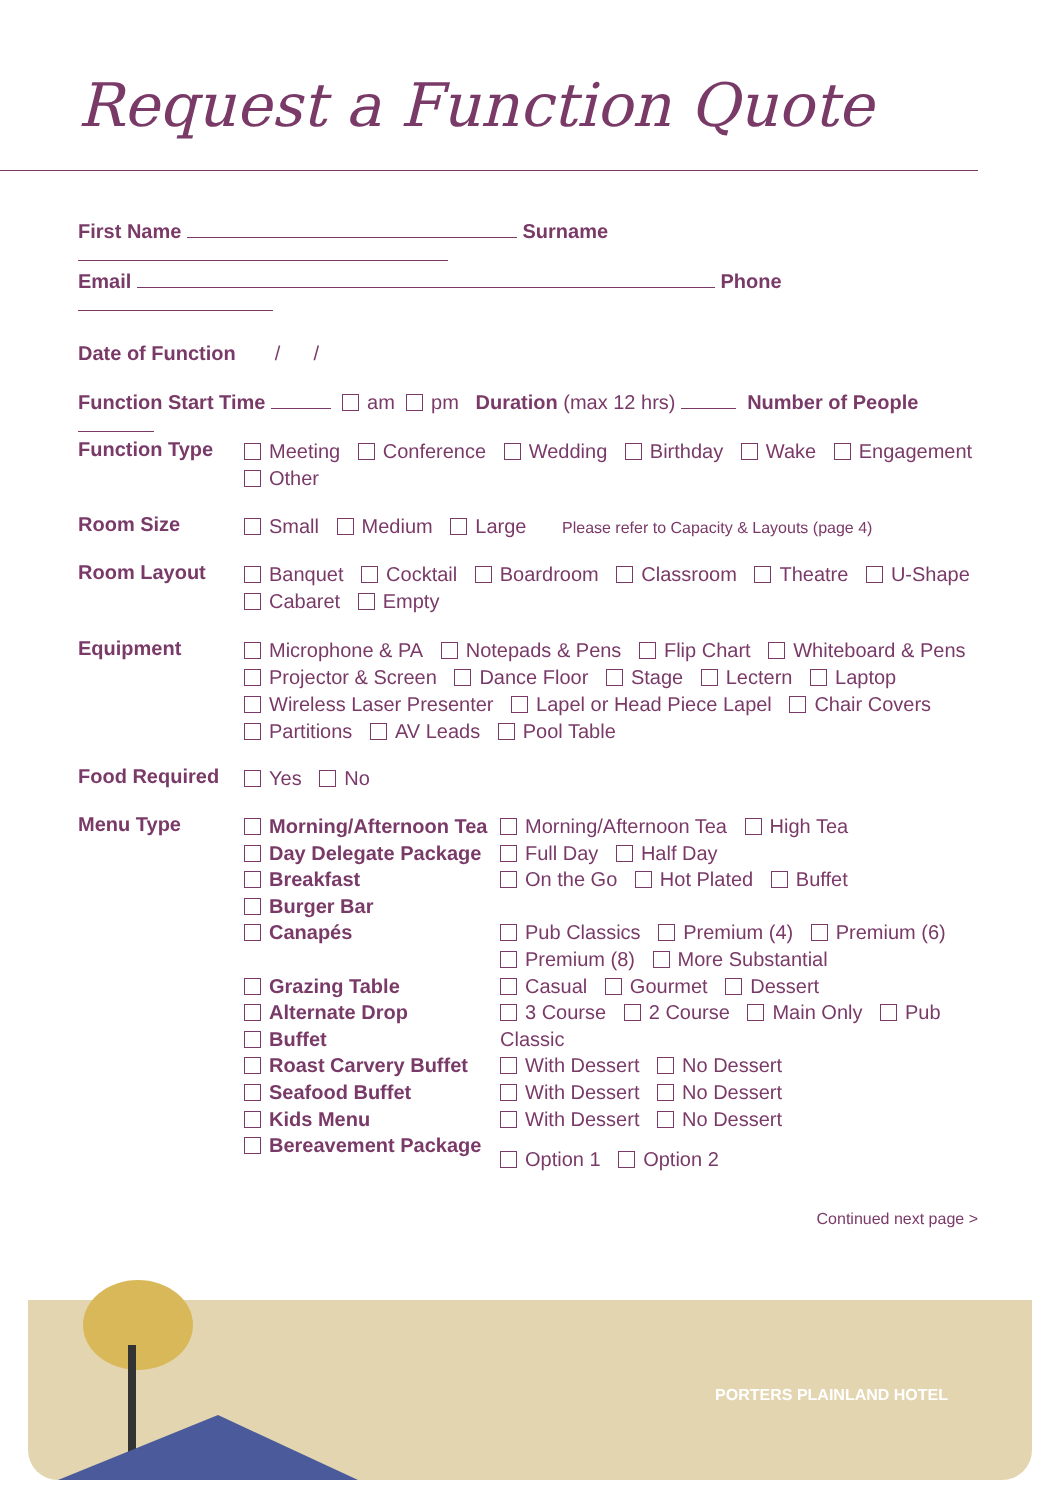Request a Function Quote
First Name Surname
Email Phone
Date of Function / /
Function Start Time am pm Duration (max 12 hrs) Number of People
Function Type
Meeting Conference Wedding Birthday Wake Engagement
Other
Room Size
Small Medium Large Please refer to Capacity & Layouts (page 4)
Room Layout
Banquet Cocktail Boardroom Classroom Theatre U-Shape
Cabaret Empty
Equipment
Microphone & PA Notepads & Pens Flip Chart Whiteboard & Pens
Projector & Screen Dance Floor Stage Lectern Laptop
Wireless Laser Presenter Lapel or Head Piece Lapel Chair Covers
Partitions AV Leads Pool Table
Food Required
Yes No
Menu Type
Morning/Afternoon Tea
Day Delegate Package
Breakfast
Burger Bar
Canapés
Grazing Table
Alternate Drop
Buffet
Roast Carvery Buffet
Seafood Buffet
Kids Menu
Bereavement Package
Morning/Afternoon Tea High Tea
Full Day Half Day
On the Go Hot Plated Buffet
Pub Classics Premium (4) Premium (6)
Premium (8) More Substantial
Casual Gourmet Dessert
3 Course 2 Course Main Only Pub Classic
With Dessert No Dessert
With Dessert No Dessert
With Dessert No Dessert
Option 1 Option 2
Continued next page >
PORTERS PLAINLAND HOTEL